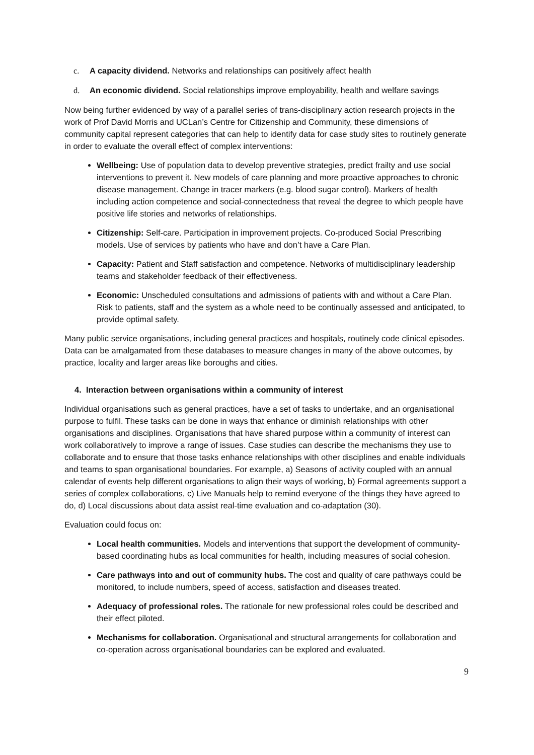c. A capacity dividend. Networks and relationships can positively affect health
d. An economic dividend. Social relationships improve employability, health and welfare savings
Now being further evidenced by way of a parallel series of trans-disciplinary action research projects in the work of Prof David Morris and UCLan’s Centre for Citizenship and Community, these dimensions of community capital represent categories that can help to identify data for case study sites to routinely generate in order to evaluate the overall effect of complex interventions:
Wellbeing: Use of population data to develop preventive strategies, predict frailty and use social interventions to prevent it. New models of care planning and more proactive approaches to chronic disease management. Change in tracer markers (e.g. blood sugar control). Markers of health including action competence and social-connectedness that reveal the degree to which people have positive life stories and networks of relationships.
Citizenship: Self-care. Participation in improvement projects. Co-produced Social Prescribing models. Use of services by patients who have and don’t have a Care Plan.
Capacity: Patient and Staff satisfaction and competence. Networks of multidisciplinary leadership teams and stakeholder feedback of their effectiveness.
Economic: Unscheduled consultations and admissions of patients with and without a Care Plan. Risk to patients, staff and the system as a whole need to be continually assessed and anticipated, to provide optimal safety.
Many public service organisations, including general practices and hospitals, routinely code clinical episodes. Data can be amalgamated from these databases to measure changes in many of the above outcomes, by practice, locality and larger areas like boroughs and cities.
4. Interaction between organisations within a community of interest
Individual organisations such as general practices, have a set of tasks to undertake, and an organisational purpose to fulfil. These tasks can be done in ways that enhance or diminish relationships with other organisations and disciplines. Organisations that have shared purpose within a community of interest can work collaboratively to improve a range of issues. Case studies can describe the mechanisms they use to collaborate and to ensure that those tasks enhance relationships with other disciplines and enable individuals and teams to span organisational boundaries. For example, a) Seasons of activity coupled with an annual calendar of events help different organisations to align their ways of working, b) Formal agreements support a series of complex collaborations, c) Live Manuals help to remind everyone of the things they have agreed to do, d) Local discussions about data assist real-time evaluation and co-adaptation (30).
Evaluation could focus on:
Local health communities. Models and interventions that support the development of community-based coordinating hubs as local communities for health, including measures of social cohesion.
Care pathways into and out of community hubs. The cost and quality of care pathways could be monitored, to include numbers, speed of access, satisfaction and diseases treated.
Adequacy of professional roles. The rationale for new professional roles could be described and their effect piloted.
Mechanisms for collaboration. Organisational and structural arrangements for collaboration and co-operation across organisational boundaries can be explored and evaluated.
9